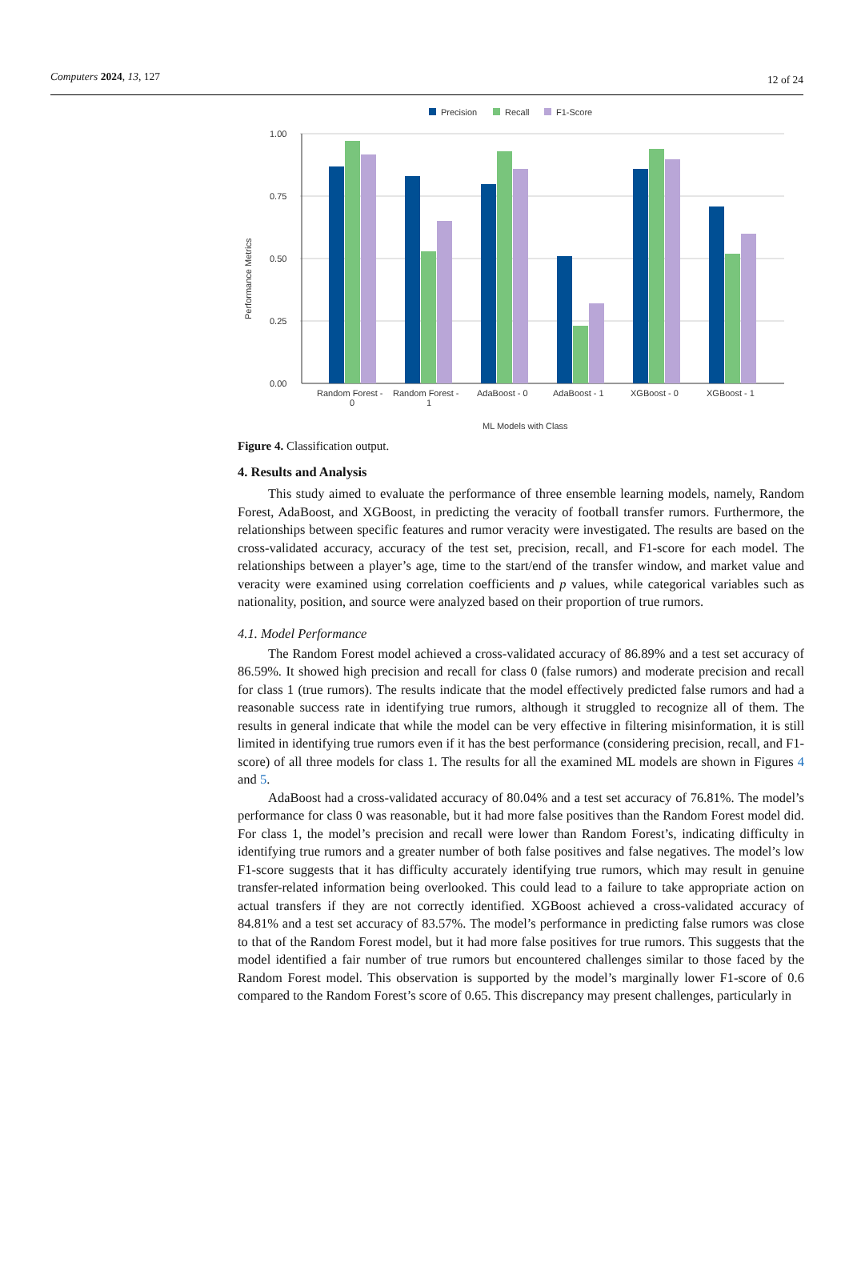Computers 2024, 13, 127 12 of 24
Precision
Recall
F1-Score
1.00
0.75
0.50
0.25
0.00
Performance Metrics
Random Forest -
0
Random Forest -
1
AdaBoost - 0
AdaBoost - 1
XGBoost - 0
XGBoost - 1
ML Models with Class
Figure 4. Classification output.
4. Results and Analysis
This study aimed to evaluate the performance of three ensemble learning models, namely, Random Forest, AdaBoost, and XGBoost, in predicting the veracity of football transfer rumors. Furthermore, the relationships between specific features and rumor veracity were investigated. The results are based on the cross-validated accuracy, accuracy of the test set, precision, recall, and F1-score for each model. The relationships between a player’s age, time to the start/end of the transfer window, and market value and veracity were examined using correlation coefficients and p values, while categorical variables such as nationality, position, and source were analyzed based on their proportion of true rumors.
4.1. Model Performance
The Random Forest model achieved a cross-validated accuracy of 86.89% and a test set accuracy of 86.59%. It showed high precision and recall for class 0 (false rumors) and moderate precision and recall for class 1 (true rumors). The results indicate that the model effectively predicted false rumors and had a reasonable success rate in identifying true rumors, although it struggled to recognize all of them. The results in general indicate that while the model can be very effective in filtering misinformation, it is still limited in identifying true rumors even if it has the best performance (considering precision, recall, and F1-score) of all three models for class 1. The results for all the examined ML models are shown in Figures 4 and 5.
AdaBoost had a cross-validated accuracy of 80.04% and a test set accuracy of 76.81%. The model’s performance for class 0 was reasonable, but it had more false positives than the Random Forest model did. For class 1, the model’s precision and recall were lower than Random Forest’s, indicating difficulty in identifying true rumors and a greater number of both false positives and false negatives. The model’s low F1-score suggests that it has difficulty accurately identifying true rumors, which may result in genuine transfer-related information being overlooked. This could lead to a failure to take appropriate action on actual transfers if they are not correctly identified. XGBoost achieved a cross-validated accuracy of 84.81% and a test set accuracy of 83.57%. The model’s performance in predicting false rumors was close to that of the Random Forest model, but it had more false positives for true rumors. This suggests that the model identified a fair number of true rumors but encountered challenges similar to those faced by the Random Forest model. This observation is supported by the model’s marginally lower F1-score of 0.6 compared to the Random Forest’s score of 0.65. This discrepancy may present challenges, particularly in